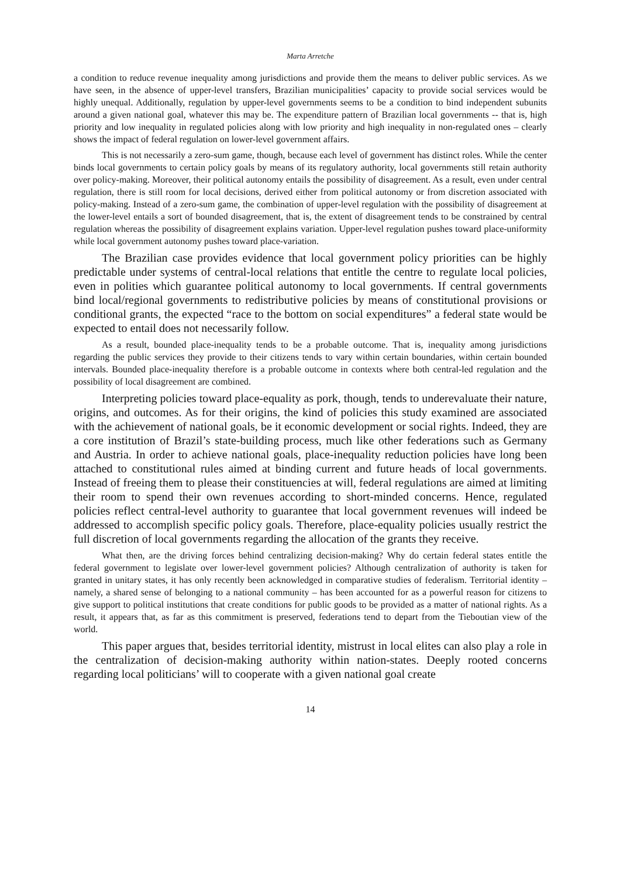Marta Arretche
a condition to reduce revenue inequality among jurisdictions and provide them the means to deliver public services. As we have seen, in the absence of upper-level transfers, Brazilian municipalities’ capacity to provide social services would be highly unequal. Additionally, regulation by upper-level governments seems to be a condition to bind independent subunits around a given national goal, whatever this may be. The expenditure pattern of Brazilian local governments -- that is, high priority and low inequality in regulated policies along with low priority and high inequality in non-regulated ones – clearly shows the impact of federal regulation on lower-level government affairs.
This is not necessarily a zero-sum game, though, because each level of government has distinct roles. While the center binds local governments to certain policy goals by means of its regulatory authority, local governments still retain authority over policy-making. Moreover, their political autonomy entails the possibility of disagreement. As a result, even under central regulation, there is still room for local decisions, derived either from political autonomy or from discretion associated with policy-making. Instead of a zero-sum game, the combination of upper-level regulation with the possibility of disagreement at the lower-level entails a sort of bounded disagreement, that is, the extent of disagreement tends to be constrained by central regulation whereas the possibility of disagreement explains variation. Upper-level regulation pushes toward place-uniformity while local government autonomy pushes toward place-variation.
The Brazilian case provides evidence that local government policy priorities can be highly predictable under systems of central-local relations that entitle the centre to regulate local policies, even in polities which guarantee political autonomy to local governments. If central governments bind local/regional governments to redistributive policies by means of constitutional provisions or conditional grants, the expected “race to the bottom on social expenditures” a federal state would be expected to entail does not necessarily follow.
As a result, bounded place-inequality tends to be a probable outcome. That is, inequality among jurisdictions regarding the public services they provide to their citizens tends to vary within certain boundaries, within certain bounded intervals. Bounded place-inequality therefore is a probable outcome in contexts where both central-led regulation and the possibility of local disagreement are combined.
Interpreting policies toward place-equality as pork, though, tends to underevaluate their nature, origins, and outcomes. As for their origins, the kind of policies this study examined are associated with the achievement of national goals, be it economic development or social rights. Indeed, they are a core institution of Brazil’s state-building process, much like other federations such as Germany and Austria. In order to achieve national goals, place-inequality reduction policies have long been attached to constitutional rules aimed at binding current and future heads of local governments. Instead of freeing them to please their constituencies at will, federal regulations are aimed at limiting their room to spend their own revenues according to short-minded concerns. Hence, regulated policies reflect central-level authority to guarantee that local government revenues will indeed be addressed to accomplish specific policy goals. Therefore, place-equality policies usually restrict the full discretion of local governments regarding the allocation of the grants they receive.
What then, are the driving forces behind centralizing decision-making? Why do certain federal states entitle the federal government to legislate over lower-level government policies? Although centralization of authority is taken for granted in unitary states, it has only recently been acknowledged in comparative studies of federalism. Territorial identity – namely, a shared sense of belonging to a national community – has been accounted for as a powerful reason for citizens to give support to political institutions that create conditions for public goods to be provided as a matter of national rights. As a result, it appears that, as far as this commitment is preserved, federations tend to depart from the Tieboutian view of the world.
This paper argues that, besides territorial identity, mistrust in local elites can also play a role in the centralization of decision-making authority within nation-states. Deeply rooted concerns regarding local politicians’ will to cooperate with a given national goal create
14